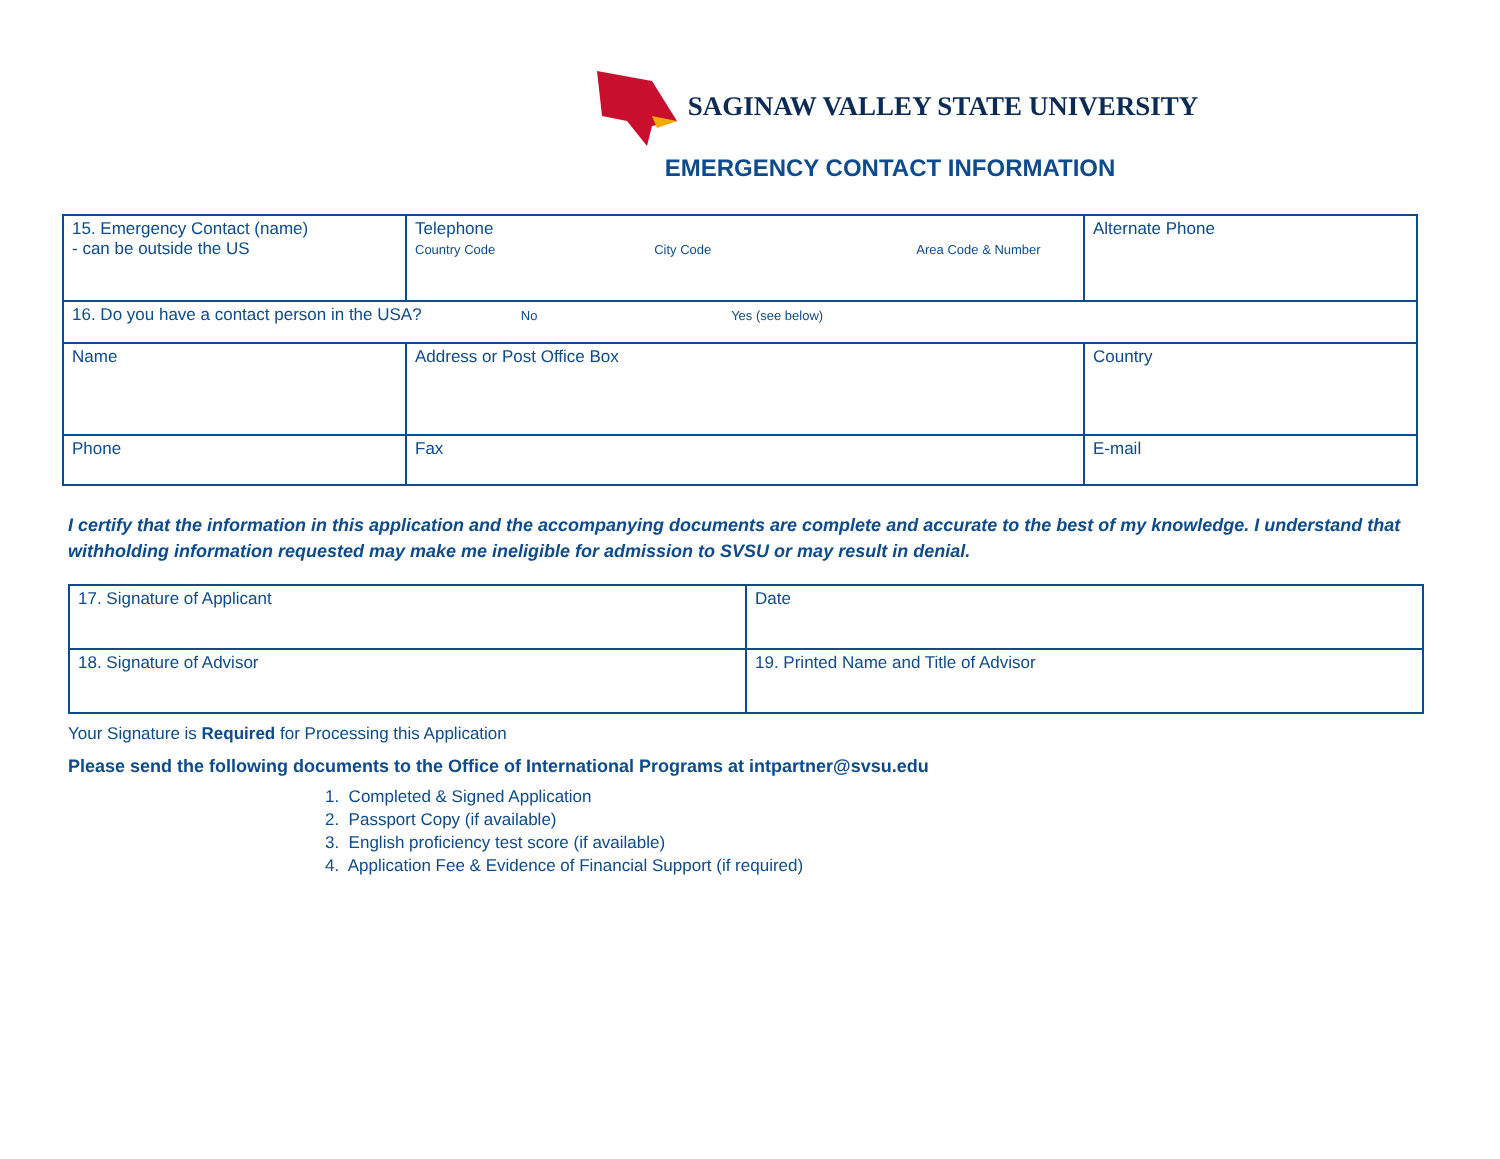SAGINAW VALLEY STATE UNIVERSITY
EMERGENCY CONTACT INFORMATION
| 15. Emergency Contact (name) - can be outside the US | Telephone Country Code City Code Area Code & Number | Alternate Phone |
| 16. Do you have a contact person in the USA? No Yes (see below) | | |
| Name | Address or Post Office Box | Country |
| Phone | Fax | E-mail |
I certify that the information in this application and the accompanying documents are complete and accurate to the best of my knowledge. I understand that withholding information requested may make me ineligible for admission to SVSU or may result in denial.
| 17. Signature of Applicant | Date |
| 18. Signature of Advisor | 19. Printed Name and Title of Advisor |
Your Signature is Required for Processing this Application
Please send the following documents to the Office of International Programs at intpartner@svsu.edu
1. Completed & Signed Application
2. Passport Copy (if available)
3. English proficiency test score (if available)
4. Application Fee & Evidence of Financial Support (if required)